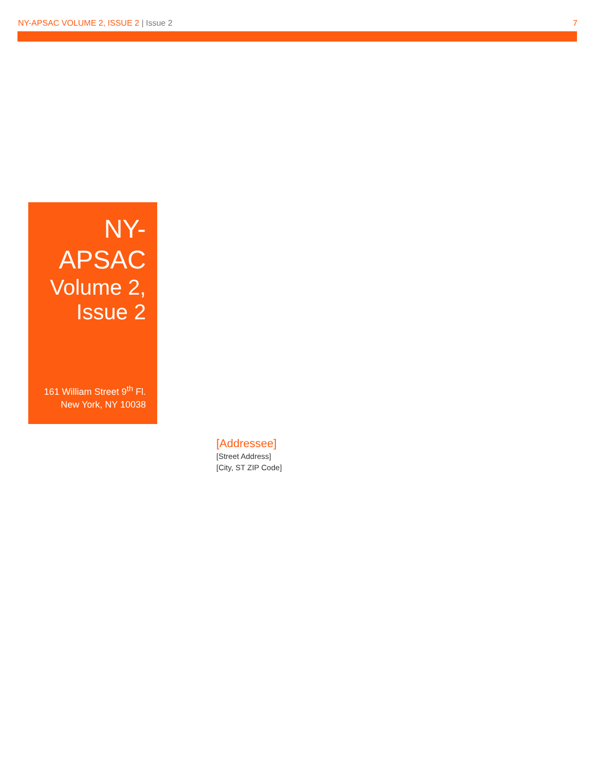NY-APSAC VOLUME 2, ISSUE 2 | Issue 2
7
NY-
APSAC
Volume 2,
Issue 2
161 William Street 9<sup>th</sup> Fl.
New York, NY 10038
[Addressee]
[Street Address]
[City, ST ZIP Code]